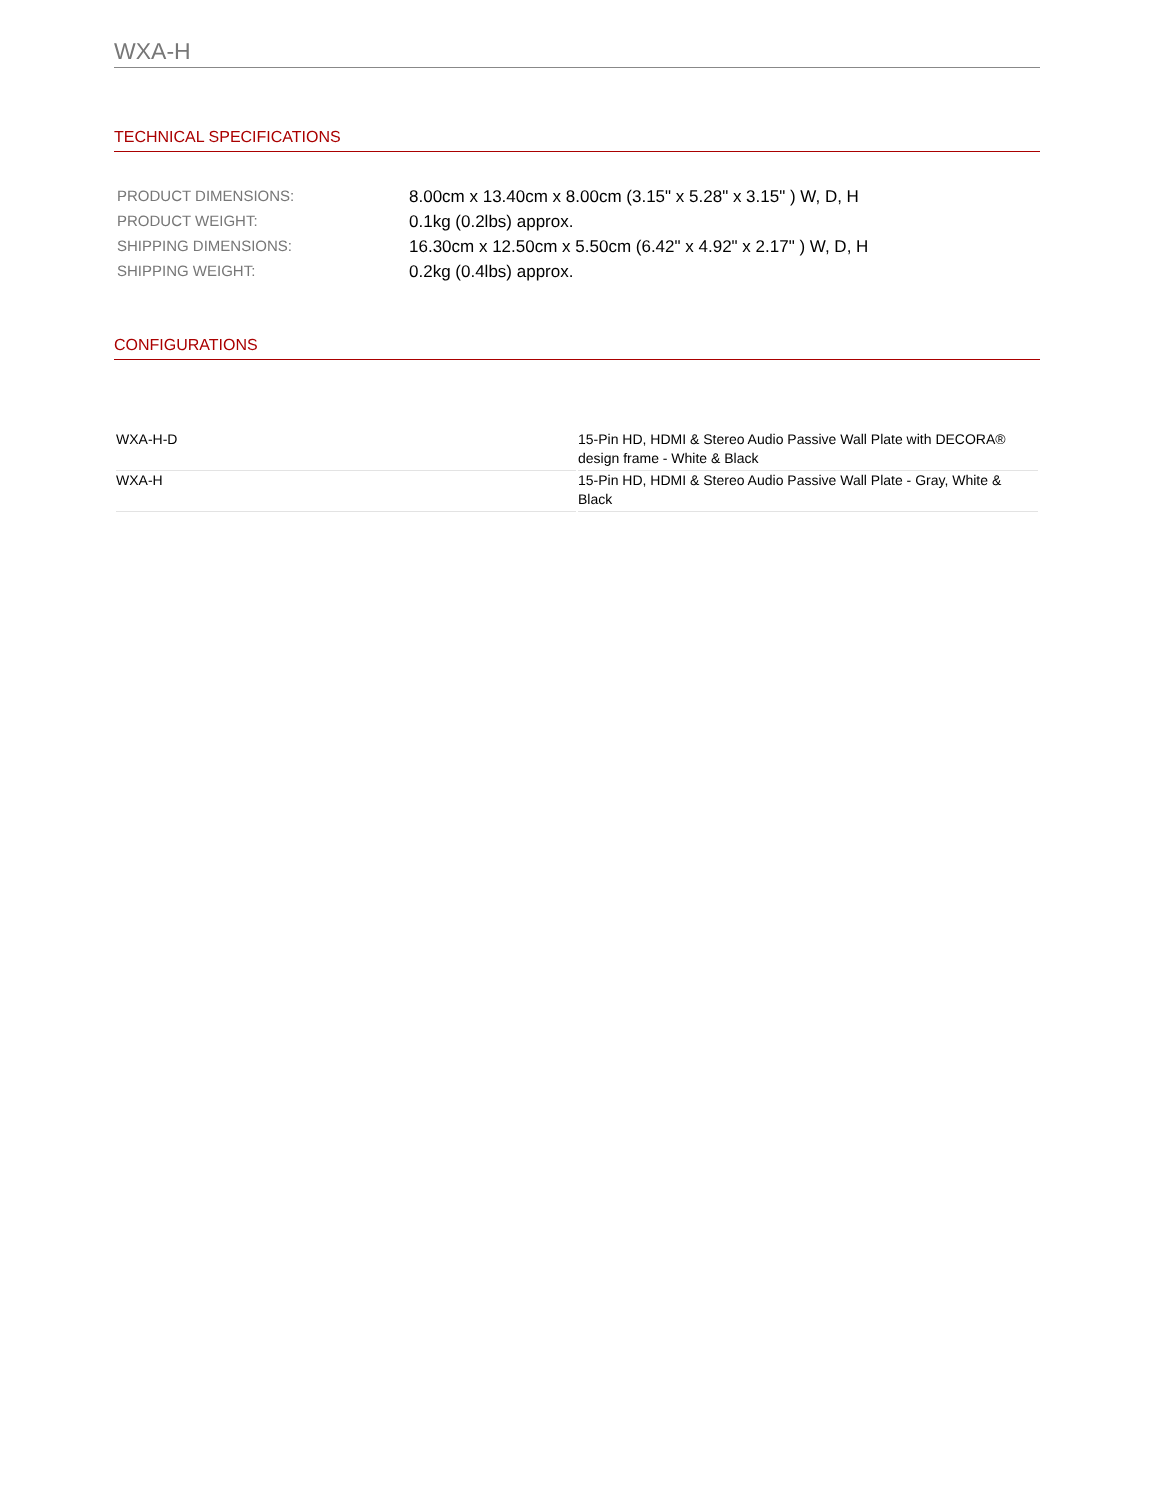WXA-H
TECHNICAL SPECIFICATIONS
| PRODUCT DIMENSIONS: | 8.00cm x 13.40cm x 8.00cm (3.15" x 5.28" x 3.15" ) W, D, H |
| PRODUCT WEIGHT: | 0.1kg (0.2lbs) approx. |
| SHIPPING DIMENSIONS: | 16.30cm x 12.50cm x 5.50cm (6.42" x 4.92" x 2.17" ) W, D, H |
| SHIPPING WEIGHT: | 0.2kg (0.4lbs) approx. |
CONFIGURATIONS
| WXA-H-D | 15-Pin HD, HDMI & Stereo Audio Passive Wall Plate with DECORA® design frame - White & Black |
| WXA-H | 15-Pin HD, HDMI & Stereo Audio Passive Wall Plate - Gray, White & Black |